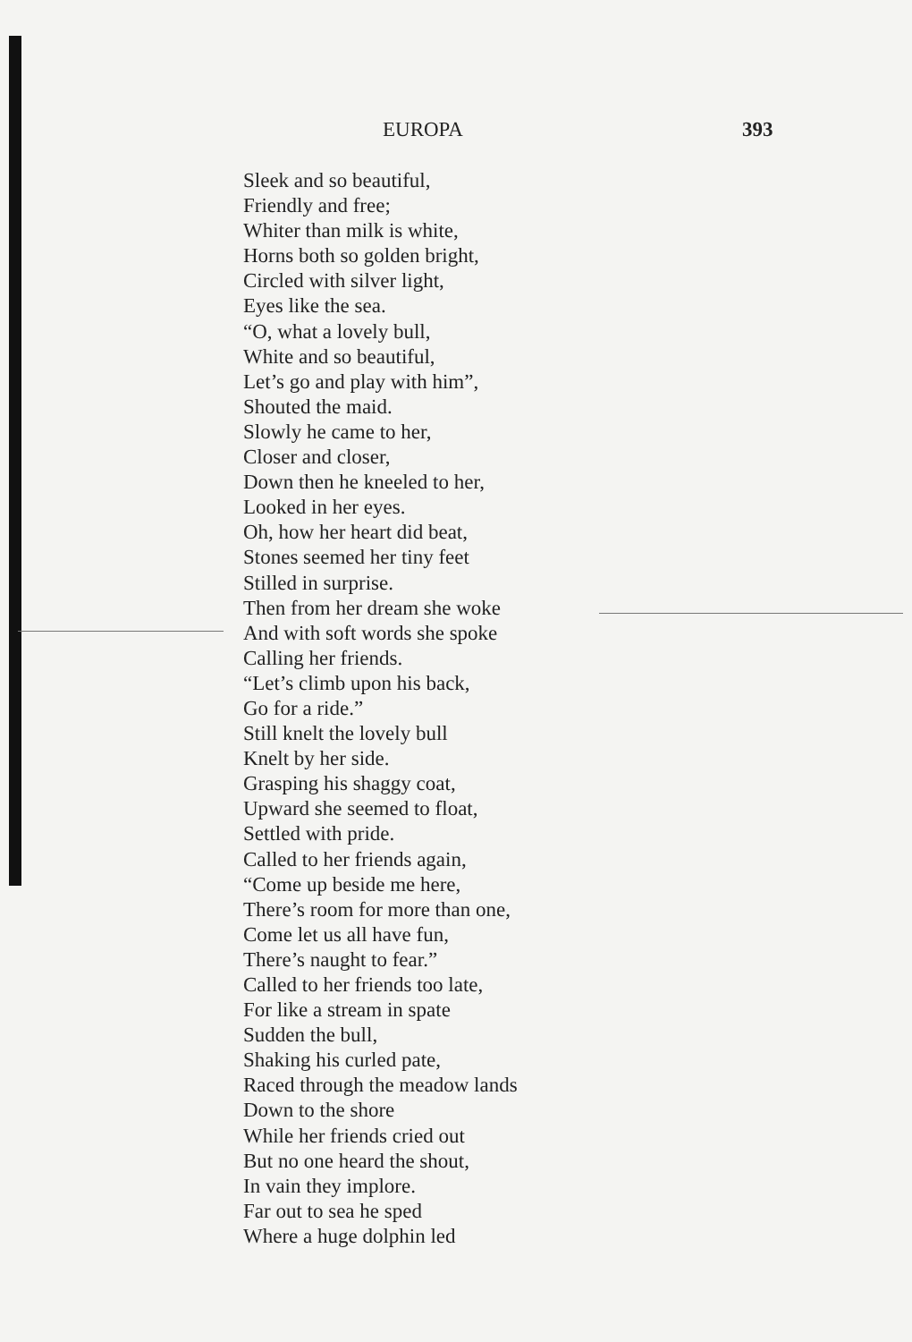EUROPA 393
Sleek and so beautiful,
Friendly and free;
Whiter than milk is white,
Horns both so golden bright,
Circled with silver light,
Eyes like the sea.
“O, what a lovely bull,
White and so beautiful,
Let’s go and play with him”,
Shouted the maid.
Slowly he came to her,
Closer and closer,
Down then he kneeled to her,
Looked in her eyes.
Oh, how her heart did beat,
Stones seemed her tiny feet
Stilled in surprise.
Then from her dream she woke
And with soft words she spoke
Calling her friends.
“Let’s climb upon his back,
Go for a ride.”
Still knelt the lovely bull
Knelt by her side.
Grasping his shaggy coat,
Upward she seemed to float,
Settled with pride.
Called to her friends again,
“Come up beside me here,
There’s room for more than one,
Come let us all have fun,
There’s naught to fear.”
Called to her friends too late,
For like a stream in spate
Sudden the bull,
Shaking his curled pate,
Raced through the meadow lands
Down to the shore
While her friends cried out
But no one heard the shout,
In vain they implore.
Far out to sea he sped
Where a huge dolphin led